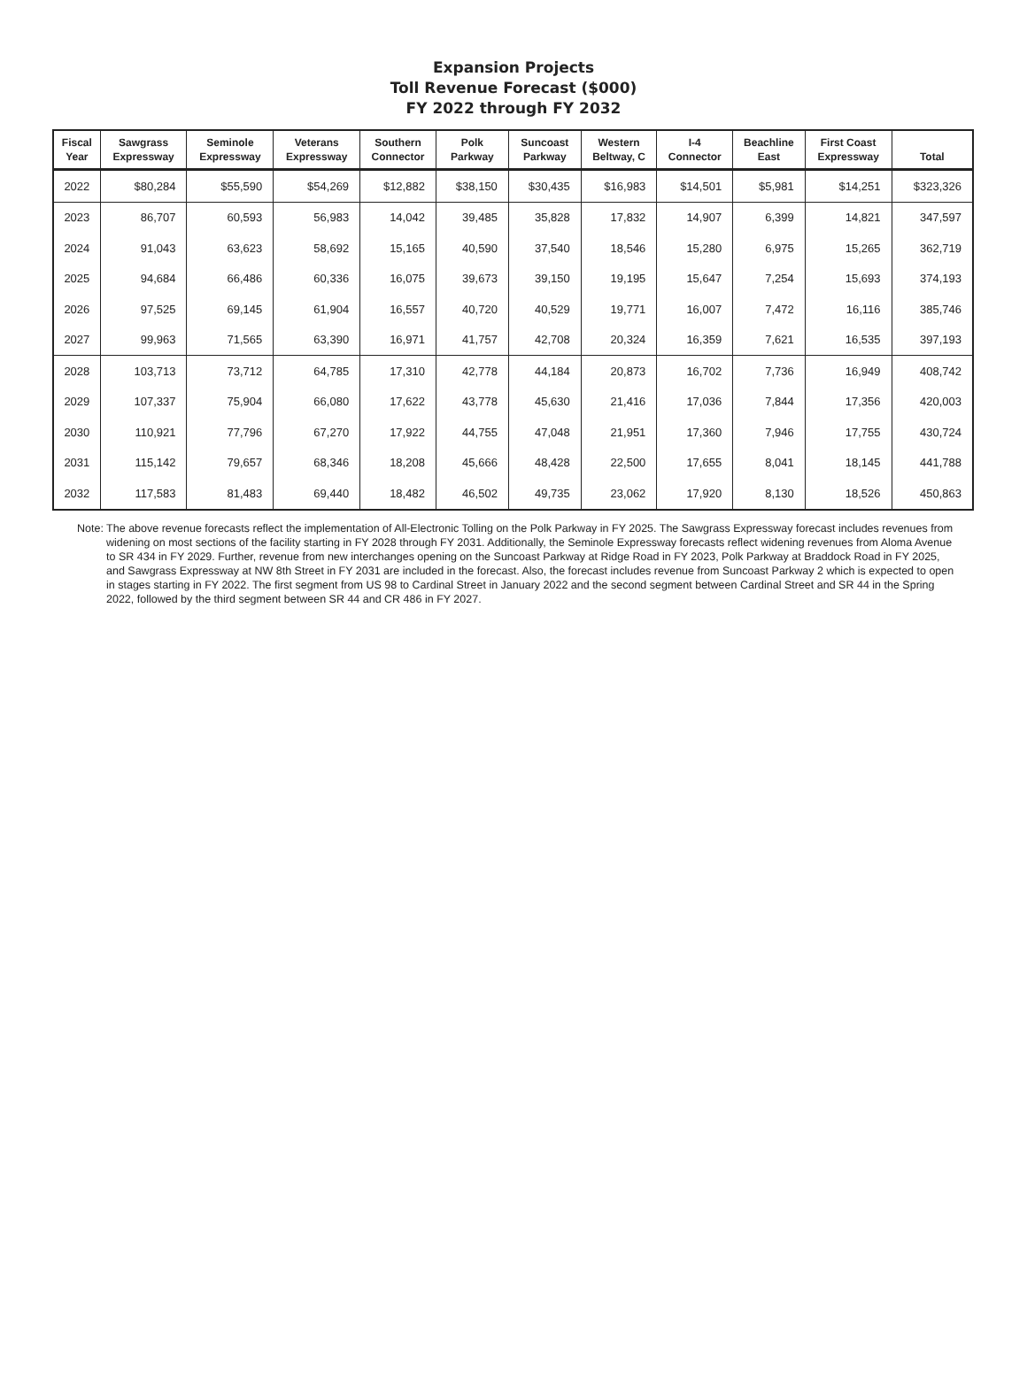Expansion Projects
Toll Revenue Forecast ($000)
FY 2022 through FY 2032
| Fiscal Year | Sawgrass Expressway | Seminole Expressway | Veterans Expressway | Southern Connector | Polk Parkway | Suncoast Parkway | Western Beltway, C | I-4 Connector | Beachline East | First Coast Expressway | Total |
| --- | --- | --- | --- | --- | --- | --- | --- | --- | --- | --- | --- |
| 2022 | $80,284 | $55,590 | $54,269 | $12,882 | $38,150 | $30,435 | $16,983 | $14,501 | $5,981 | $14,251 | $323,326 |
| 2023 | 86,707 | 60,593 | 56,983 | 14,042 | 39,485 | 35,828 | 17,832 | 14,907 | 6,399 | 14,821 | 347,597 |
| 2024 | 91,043 | 63,623 | 58,692 | 15,165 | 40,590 | 37,540 | 18,546 | 15,280 | 6,975 | 15,265 | 362,719 |
| 2025 | 94,684 | 66,486 | 60,336 | 16,075 | 39,673 | 39,150 | 19,195 | 15,647 | 7,254 | 15,693 | 374,193 |
| 2026 | 97,525 | 69,145 | 61,904 | 16,557 | 40,720 | 40,529 | 19,771 | 16,007 | 7,472 | 16,116 | 385,746 |
| 2027 | 99,963 | 71,565 | 63,390 | 16,971 | 41,757 | 42,708 | 20,324 | 16,359 | 7,621 | 16,535 | 397,193 |
| 2028 | 103,713 | 73,712 | 64,785 | 17,310 | 42,778 | 44,184 | 20,873 | 16,702 | 7,736 | 16,949 | 408,742 |
| 2029 | 107,337 | 75,904 | 66,080 | 17,622 | 43,778 | 45,630 | 21,416 | 17,036 | 7,844 | 17,356 | 420,003 |
| 2030 | 110,921 | 77,796 | 67,270 | 17,922 | 44,755 | 47,048 | 21,951 | 17,360 | 7,946 | 17,755 | 430,724 |
| 2031 | 115,142 | 79,657 | 68,346 | 18,208 | 45,666 | 48,428 | 22,500 | 17,655 | 8,041 | 18,145 | 441,788 |
| 2032 | 117,583 | 81,483 | 69,440 | 18,482 | 46,502 | 49,735 | 23,062 | 17,920 | 8,130 | 18,526 | 450,863 |
Note: The above revenue forecasts reflect the implementation of All-Electronic Tolling on the Polk Parkway in FY 2025. The Sawgrass Expressway forecast includes revenues from widening on most sections of the facility starting in FY 2028 through FY 2031. Additionally, the Seminole Expressway forecasts reflect widening revenues from Aloma Avenue to SR 434 in FY 2029. Further, revenue from new interchanges opening on the Suncoast Parkway at Ridge Road in FY 2023, Polk Parkway at Braddock Road in FY 2025, and Sawgrass Expressway at NW 8th Street in FY 2031 are included in the forecast. Also, the forecast includes revenue from Suncoast Parkway 2 which is expected to open in stages starting in FY 2022. The first segment from US 98 to Cardinal Street in January 2022 and the second segment between Cardinal Street and SR 44 in the Spring 2022, followed by the third segment between SR 44 and CR 486 in FY 2027.